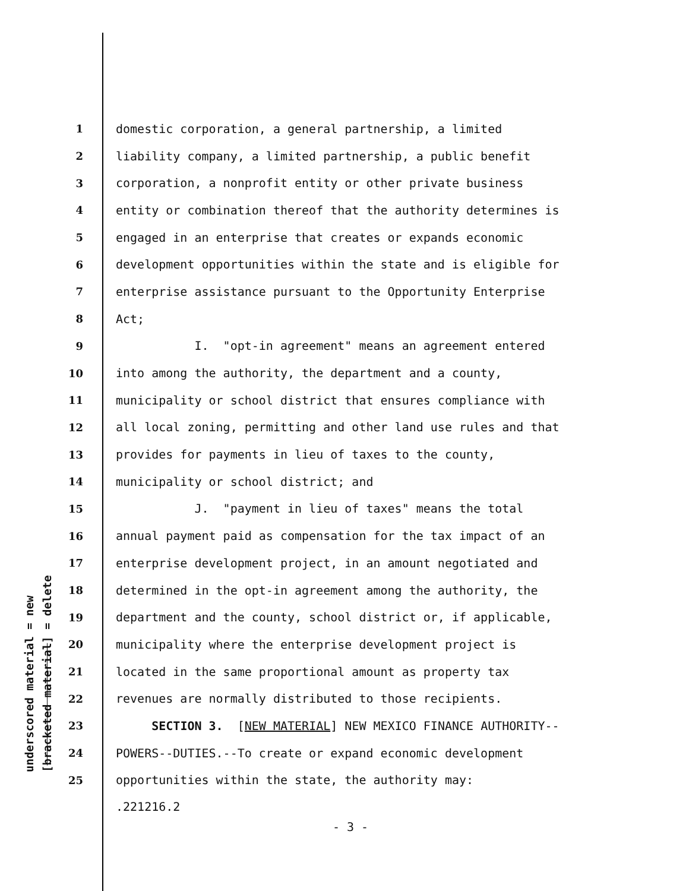underscored material = new [bracketed material] = delete
1 domestic corporation, a general partnership, a limited
2 liability company, a limited partnership, a public benefit
3 corporation, a nonprofit entity or other private business
4 entity or combination thereof that the authority determines is
5 engaged in an enterprise that creates or expands economic
6 development opportunities within the state and is eligible for
7 enterprise assistance pursuant to the Opportunity Enterprise
8 Act;
9 I. "opt-in agreement" means an agreement entered
10 into among the authority, the department and a county,
11 municipality or school district that ensures compliance with
12 all local zoning, permitting and other land use rules and that
13 provides for payments in lieu of taxes to the county,
14 municipality or school district; and
15 J. "payment in lieu of taxes" means the total
16 annual payment paid as compensation for the tax impact of an
17 enterprise development project, in an amount negotiated and
18 determined in the opt-in agreement among the authority, the
19 department and the county, school district or, if applicable,
20 municipality where the enterprise development project is
21 located in the same proportional amount as property tax
22 revenues are normally distributed to those recipients.
23 SECTION 3. [NEW MATERIAL] NEW MEXICO FINANCE AUTHORITY--
24 POWERS--DUTIES.--To create or expand economic development
25 opportunities within the state, the authority may:
.221216.2
- 3 -